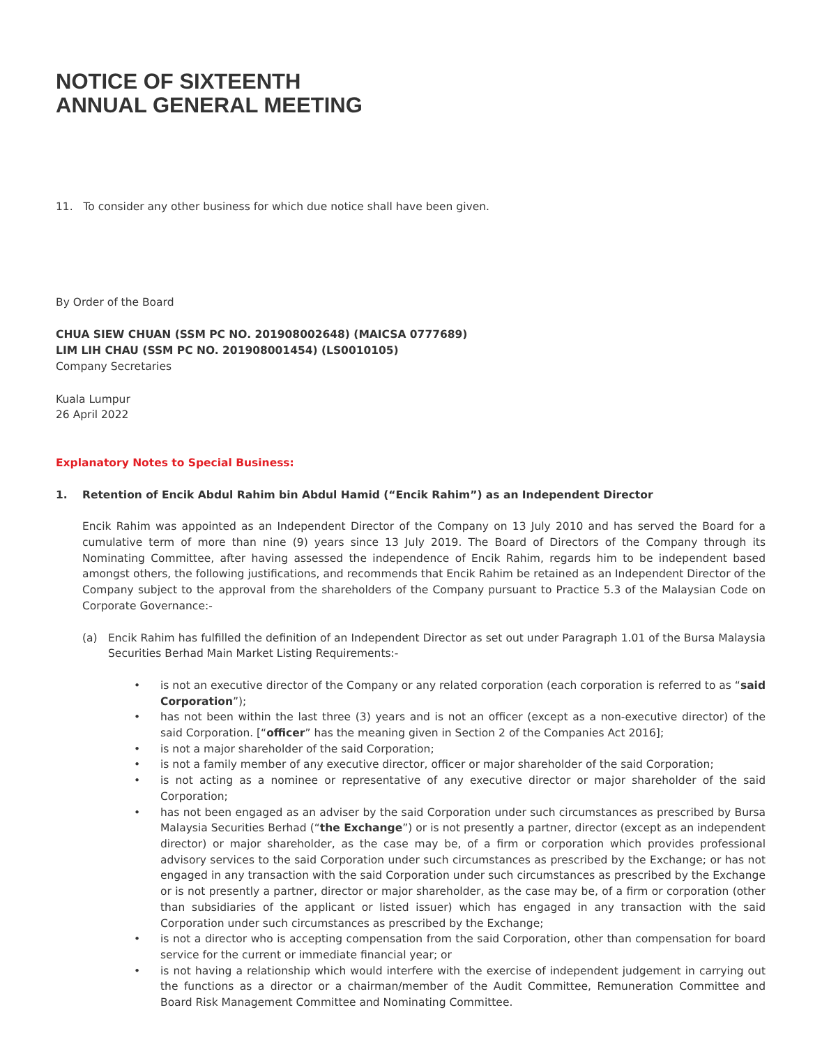NOTICE OF SIXTEENTH
ANNUAL GENERAL MEETING
11. To consider any other business for which due notice shall have been given.
By Order of the Board
CHUA SIEW CHUAN (SSM PC NO. 201908002648) (MAICSA 0777689)
LIM LIH CHAU (SSM PC NO. 201908001454) (LS0010105)
Company Secretaries
Kuala Lumpur
26 April 2022
Explanatory Notes to Special Business:
1. Retention of Encik Abdul Rahim bin Abdul Hamid (“Encik Rahim”) as an Independent Director
Encik Rahim was appointed as an Independent Director of the Company on 13 July 2010 and has served the Board for a cumulative term of more than nine (9) years since 13 July 2019. The Board of Directors of the Company through its Nominating Committee, after having assessed the independence of Encik Rahim, regards him to be independent based amongst others, the following justifications, and recommends that Encik Rahim be retained as an Independent Director of the Company subject to the approval from the shareholders of the Company pursuant to Practice 5.3 of the Malaysian Code on Corporate Governance:-
(a) Encik Rahim has fulfilled the definition of an Independent Director as set out under Paragraph 1.01 of the Bursa Malaysia Securities Berhad Main Market Listing Requirements:-
• is not an executive director of the Company or any related corporation (each corporation is referred to as “said Corporation”);
• has not been within the last three (3) years and is not an officer (except as a non-executive director) of the said Corporation. [“officer” has the meaning given in Section 2 of the Companies Act 2016];
• is not a major shareholder of the said Corporation;
• is not a family member of any executive director, officer or major shareholder of the said Corporation;
• is not acting as a nominee or representative of any executive director or major shareholder of the said Corporation;
• has not been engaged as an adviser by the said Corporation under such circumstances as prescribed by Bursa Malaysia Securities Berhad (“the Exchange”) or is not presently a partner, director (except as an independent director) or major shareholder, as the case may be, of a firm or corporation which provides professional advisory services to the said Corporation under such circumstances as prescribed by the Exchange; or has not engaged in any transaction with the said Corporation under such circumstances as prescribed by the Exchange or is not presently a partner, director or major shareholder, as the case may be, of a firm or corporation (other than subsidiaries of the applicant or listed issuer) which has engaged in any transaction with the said Corporation under such circumstances as prescribed by the Exchange;
• is not a director who is accepting compensation from the said Corporation, other than compensation for board service for the current or immediate financial year; or
• is not having a relationship which would interfere with the exercise of independent judgement in carrying out the functions as a director or a chairman/member of the Audit Committee, Remuneration Committee and Board Risk Management Committee and Nominating Committee.